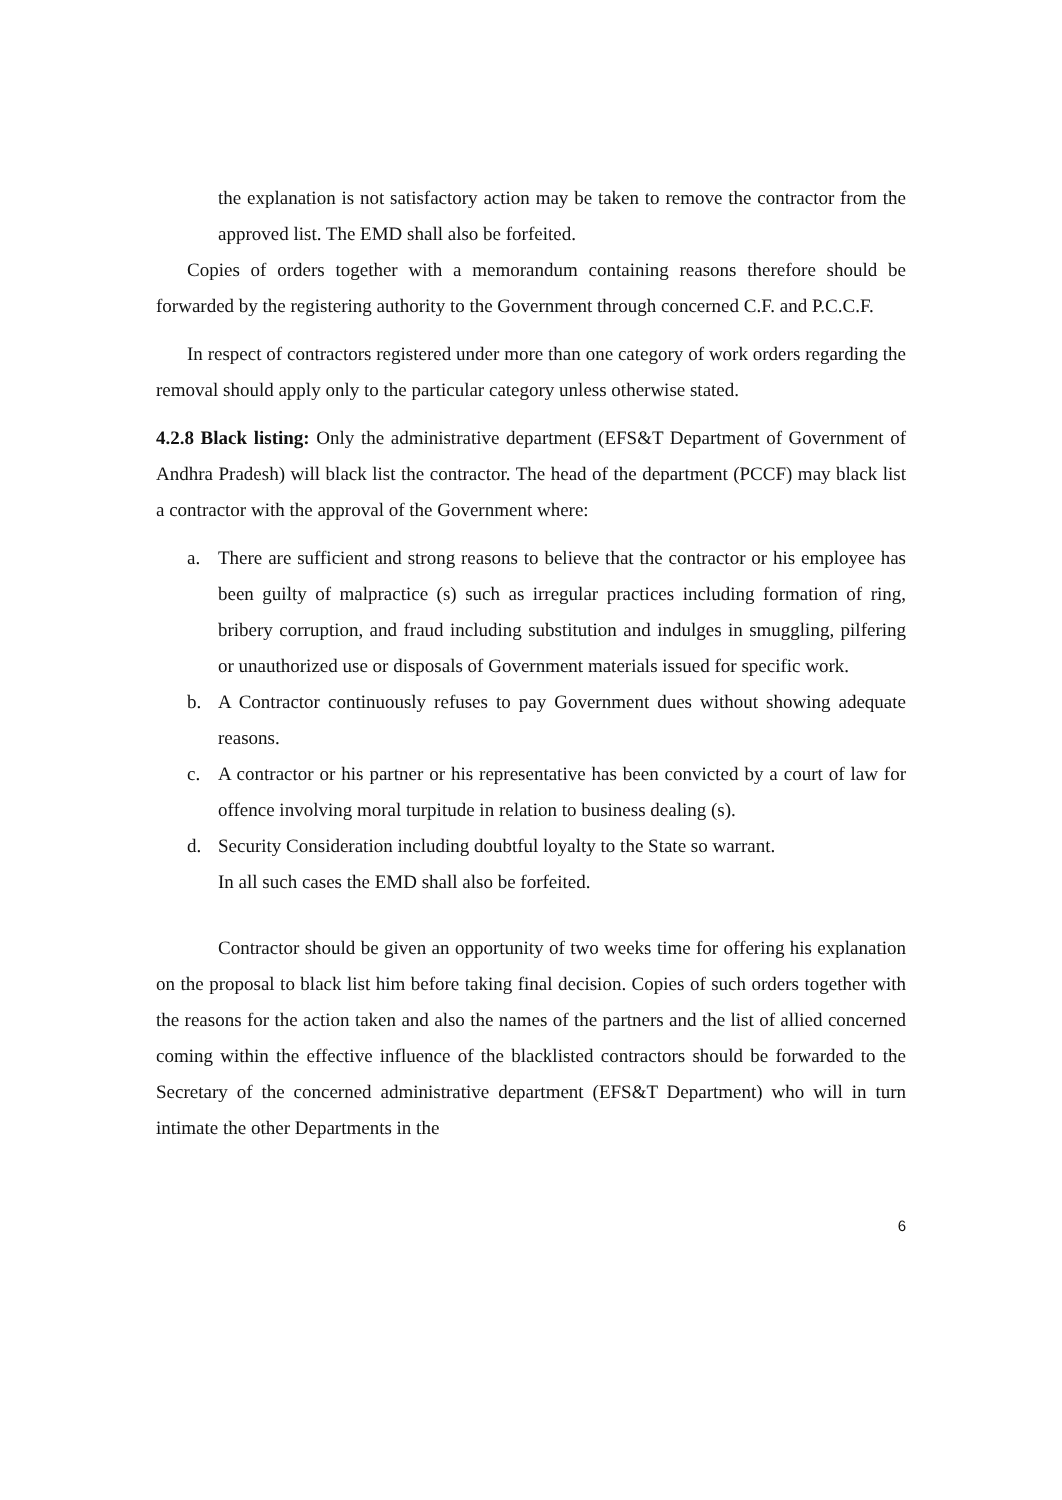the explanation is not satisfactory action may be taken to remove the contractor from the approved list. The EMD shall also be forfeited.
Copies of orders together with a memorandum containing reasons therefore should be forwarded by the registering authority to the Government through concerned C.F. and P.C.C.F.
In respect of contractors registered under more than one category of work orders regarding the removal should apply only to the particular category unless otherwise stated.
4.2.8 Black listing: Only the administrative department (EFS&T Department of Government of Andhra Pradesh) will black list the contractor. The head of the department (PCCF) may black list a contractor with the approval of the Government where:
a. There are sufficient and strong reasons to believe that the contractor or his employee has been guilty of malpractice (s) such as irregular practices including formation of ring, bribery corruption, and fraud including substitution and indulges in smuggling, pilfering or unauthorized use or disposals of Government materials issued for specific work.
b. A Contractor continuously refuses to pay Government dues without showing adequate reasons.
c. A contractor or his partner or his representative has been convicted by a court of law for offence involving moral turpitude in relation to business dealing (s).
d. Security Consideration including doubtful loyalty to the State so warrant.
In all such cases the EMD shall also be forfeited.
Contractor should be given an opportunity of two weeks time for offering his explanation on the proposal to black list him before taking final decision. Copies of such orders together with the reasons for the action taken and also the names of the partners and the list of allied concerned coming within the effective influence of the blacklisted contractors should be forwarded to the Secretary of the concerned administrative department (EFS&T Department) who will in turn intimate the other Departments in the
6